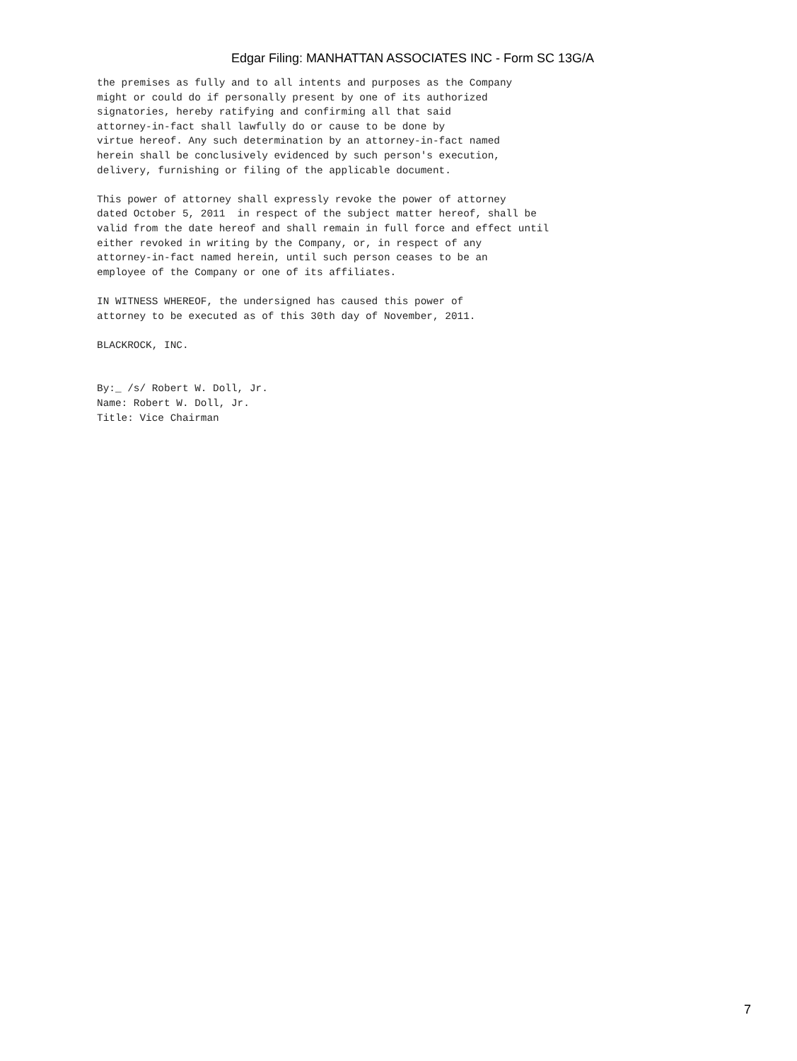Edgar Filing: MANHATTAN ASSOCIATES INC - Form SC 13G/A
the premises as fully and to all intents and purposes as the Company
might or could do if personally present by one of its authorized
signatories, hereby ratifying and confirming all that said
attorney-in-fact shall lawfully do or cause to be done by
virtue hereof. Any such determination by an attorney-in-fact named
herein shall be conclusively evidenced by such person's execution,
delivery, furnishing or filing of the applicable document.

This power of attorney shall expressly revoke the power of attorney
dated October 5, 2011  in respect of the subject matter hereof, shall be
valid from the date hereof and shall remain in full force and effect until
either revoked in writing by the Company, or, in respect of any
attorney-in-fact named herein, until such person ceases to be an
employee of the Company or one of its affiliates.

IN WITNESS WHEREOF, the undersigned has caused this power of
attorney to be executed as of this 30th day of November, 2011.

BLACKROCK, INC.


By:_ /s/ Robert W. Doll, Jr.
Name: Robert W. Doll, Jr.
Title: Vice Chairman
7